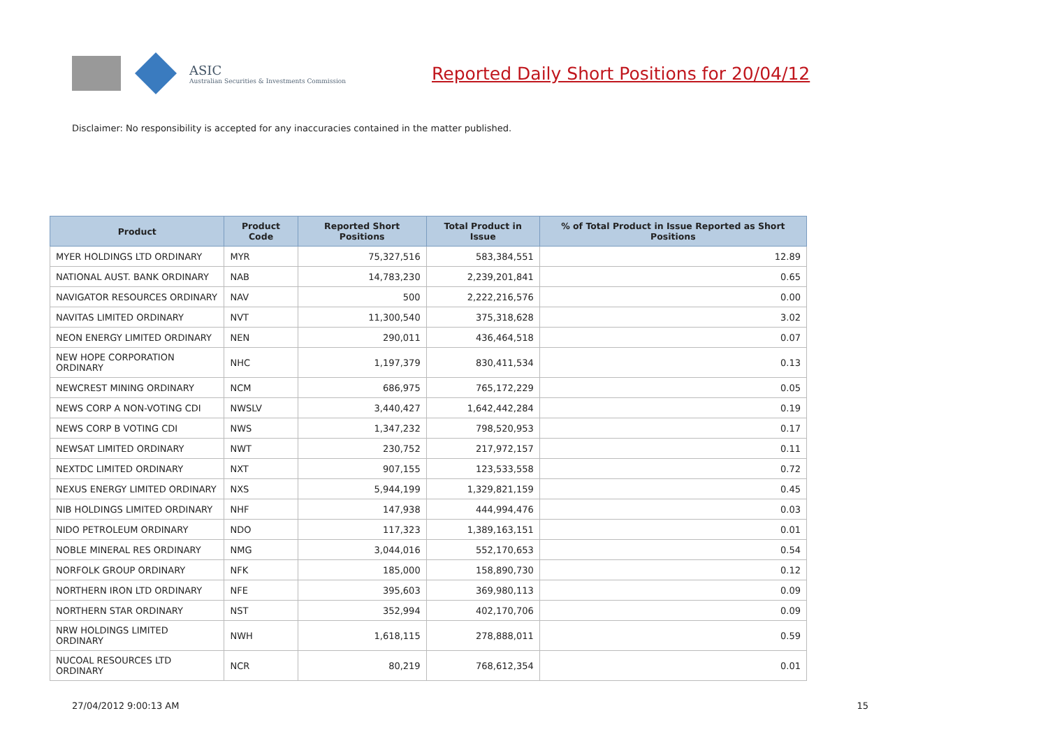ASIC
Australian Securities & Investments Commission
Reported Daily Short Positions for 20/04/12
Disclaimer: No responsibility is accepted for any inaccuracies contained in the matter published.
| Product | Product Code | Reported Short Positions | Total Product in Issue | % of Total Product in Issue Reported as Short Positions |
| --- | --- | --- | --- | --- |
| MYER HOLDINGS LTD ORDINARY | MYR | 75,327,516 | 583,384,551 | 12.89 |
| NATIONAL AUST. BANK ORDINARY | NAB | 14,783,230 | 2,239,201,841 | 0.65 |
| NAVIGATOR RESOURCES ORDINARY | NAV | 500 | 2,222,216,576 | 0.00 |
| NAVITAS LIMITED ORDINARY | NVT | 11,300,540 | 375,318,628 | 3.02 |
| NEON ENERGY LIMITED ORDINARY | NEN | 290,011 | 436,464,518 | 0.07 |
| NEW HOPE CORPORATION ORDINARY | NHC | 1,197,379 | 830,411,534 | 0.13 |
| NEWCREST MINING ORDINARY | NCM | 686,975 | 765,172,229 | 0.05 |
| NEWS CORP A NON-VOTING CDI | NWSLV | 3,440,427 | 1,642,442,284 | 0.19 |
| NEWS CORP B VOTING CDI | NWS | 1,347,232 | 798,520,953 | 0.17 |
| NEWSAT LIMITED ORDINARY | NWT | 230,752 | 217,972,157 | 0.11 |
| NEXTDC LIMITED ORDINARY | NXT | 907,155 | 123,533,558 | 0.72 |
| NEXUS ENERGY LIMITED ORDINARY | NXS | 5,944,199 | 1,329,821,159 | 0.45 |
| NIB HOLDINGS LIMITED ORDINARY | NHF | 147,938 | 444,994,476 | 0.03 |
| NIDO PETROLEUM ORDINARY | NDO | 117,323 | 1,389,163,151 | 0.01 |
| NOBLE MINERAL RES ORDINARY | NMG | 3,044,016 | 552,170,653 | 0.54 |
| NORFOLK GROUP ORDINARY | NFK | 185,000 | 158,890,730 | 0.12 |
| NORTHERN IRON LTD ORDINARY | NFE | 395,603 | 369,980,113 | 0.09 |
| NORTHERN STAR ORDINARY | NST | 352,994 | 402,170,706 | 0.09 |
| NRW HOLDINGS LIMITED ORDINARY | NWH | 1,618,115 | 278,888,011 | 0.59 |
| NUCOAL RESOURCES LTD ORDINARY | NCR | 80,219 | 768,612,354 | 0.01 |
27/04/2012 9:00:13 AM 15